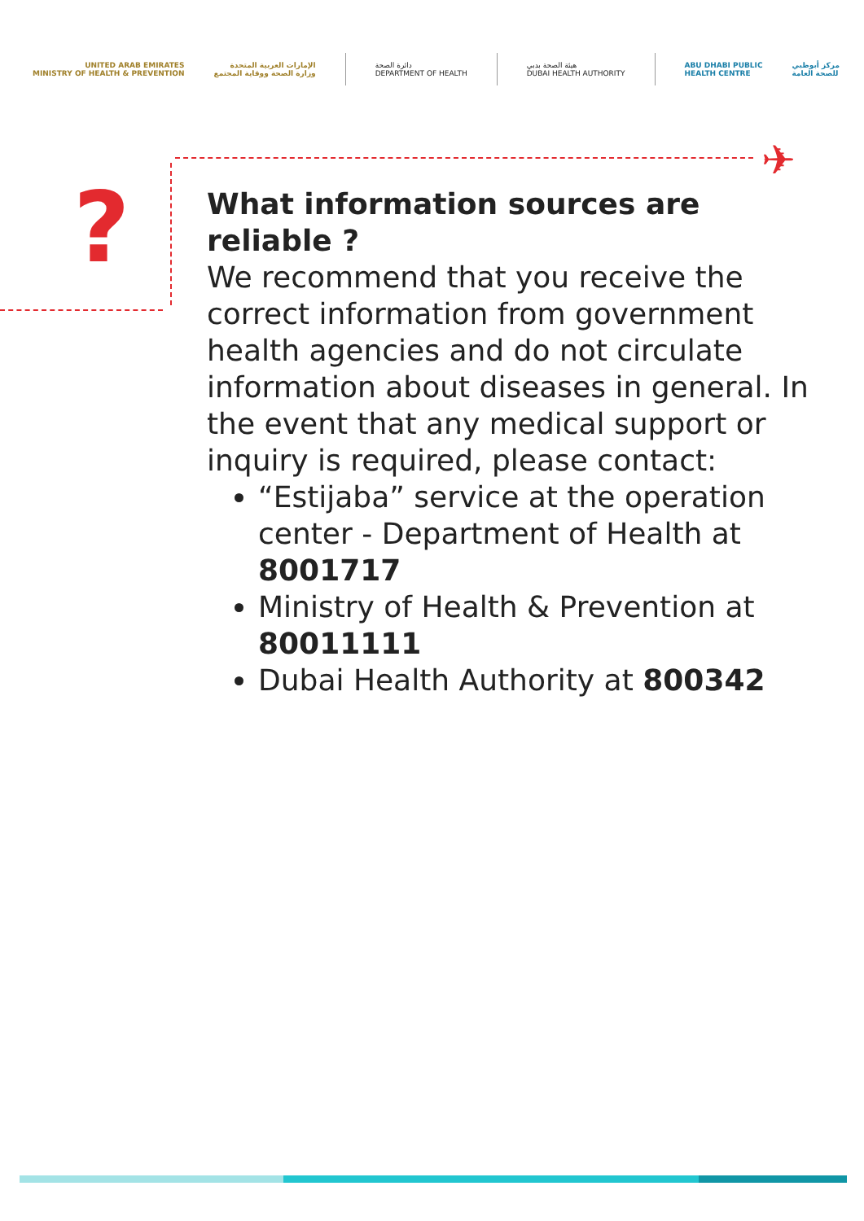UNITED ARAB EMIRATES
MINISTRY OF HEALTH & PREVENTION
الإمارات العربية المتحدة
وزارة الصحة ووقاية المجتمع
دائرة الصحة
DEPARTMENT OF HEALTH
هيئة الصحة بدبي
DUBAI HEALTH AUTHORITY
ABU DHABI PUBLIC
HEALTH CENTRE
مركز أبوظبي
للصحة العامة
✈
?
What information sources are reliable ?
We recommend that you receive the correct information from government health agencies and do not circulate information about diseases in general. In the event that any medical support or inquiry is required, please contact:
“Estijaba” service at the operation center - Department of Health at 8001717
Ministry of Health & Prevention at 80011111
Dubai Health Authority at 800342